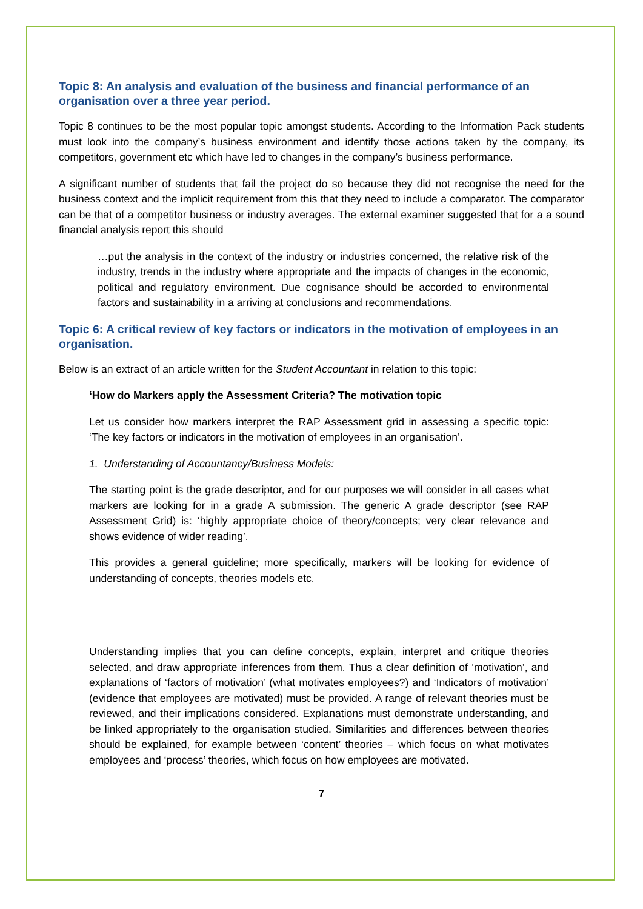Topic 8: An analysis and evaluation of the business and financial performance of an organisation over a three year period.
Topic 8 continues to be the most popular topic amongst students. According to the Information Pack students must look into the company’s business environment and identify those actions taken by the company, its competitors, government etc which have led to changes in the company’s business performance.
A significant number of students that fail the project do so because they did not recognise the need for the business context and the implicit requirement from this that they need to include a comparator. The comparator can be that of a competitor business or industry averages. The external examiner suggested that for a a sound financial analysis report this should
…put the analysis in the context of the industry or industries concerned, the relative risk of the industry, trends in the industry where appropriate and the impacts of changes in the economic, political and regulatory environment. Due cognisance should be accorded to environmental factors and sustainability in a arriving at conclusions and recommendations.
Topic 6: A critical review of key factors or indicators in the motivation of employees in an organisation.
Below is an extract of an article written for the Student Accountant in relation to this topic:
‘How do Markers apply the Assessment Criteria? The motivation topic
Let us consider how markers interpret the RAP Assessment grid in assessing a specific topic: ‘The key factors or indicators in the motivation of employees in an organisation’.
1. Understanding of Accountancy/Business Models:
The starting point is the grade descriptor, and for our purposes we will consider in all cases what markers are looking for in a grade A submission. The generic A grade descriptor (see RAP Assessment Grid) is: ‘highly appropriate choice of theory/concepts; very clear relevance and shows evidence of wider reading’.
This provides a general guideline; more specifically, markers will be looking for evidence of understanding of concepts, theories models etc.
Understanding implies that you can define concepts, explain, interpret and critique theories selected, and draw appropriate inferences from them. Thus a clear definition of ‘motivation’, and explanations of ‘factors of motivation’ (what motivates employees?) and ‘Indicators of motivation’ (evidence that employees are motivated) must be provided. A range of relevant theories must be reviewed, and their implications considered. Explanations must demonstrate understanding, and be linked appropriately to the organisation studied. Similarities and differences between theories should be explained, for example between ‘content’ theories – which focus on what motivates employees and ‘process’ theories, which focus on how employees are motivated.
7